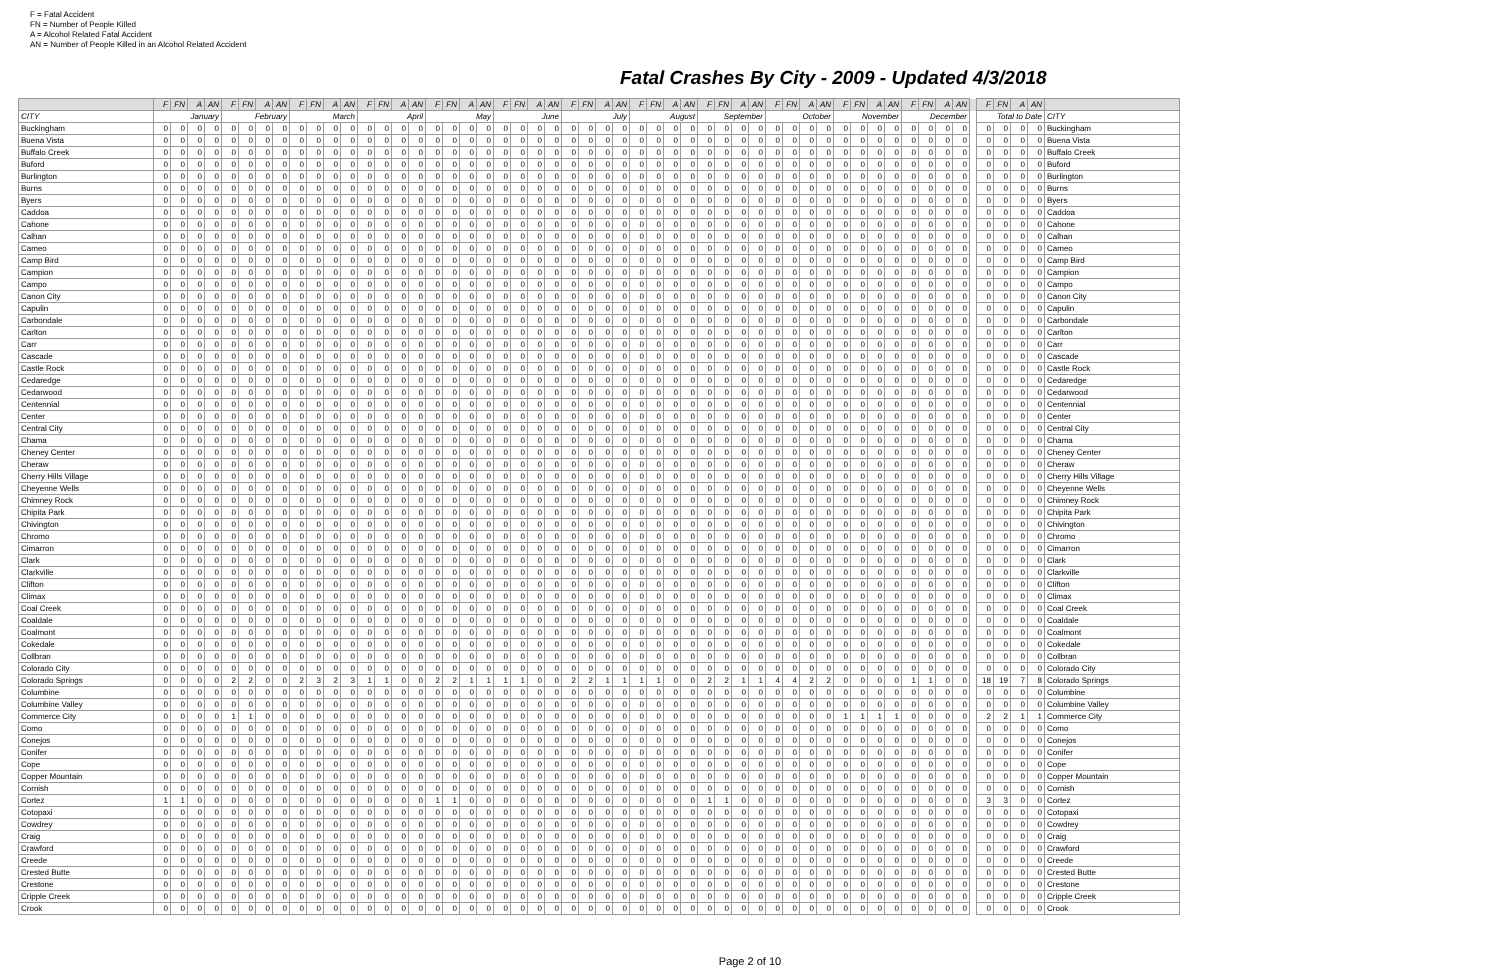F = Fatal Accident
FN = Number of People Killed
A = Alcohol Related Fatal Accident
AN = Number of People Killed in an Alcohol Related Accident
Fatal Crashes By City - 2009 - Updated 4/3/2018
| | F | FN | A | AN | F | FN | A | AN | F | FN | A | AN | F | FN | A | AN | F | FN | A | AN | F | FN | A | AN | F | FN | A | AN | F | FN | A | AN | F | FN | A | AN | F | FN | A | AN | F | FN | A | AN | F | FN | A | AN | | F | FN | A | AN | |
| --- | --- | --- | --- | --- | --- | --- | --- | --- | --- | --- | --- | --- | --- | --- | --- | --- | --- | --- | --- | --- | --- | --- | --- | --- | --- | --- | --- | --- | --- | --- | --- | --- | --- | --- | --- | --- | --- | --- | --- | --- | --- | --- | --- | --- | --- | --- | --- | --- | --- | --- | --- | --- | --- | --- |
| CITY | January | | | | February | | | | March | | | | April | | | | May | | | | June | | | | July | | | | August | | | | September | | | | October | | | | November | | | | December | | | | | Total to Date | | | | CITY |
| Buckingham | 0 | 0 | 0 | 0 | 0 | 0 | 0 | 0 | 0 | 0 | 0 | 0 | 0 | 0 | 0 | 0 | 0 | 0 | 0 | 0 | 0 | 0 | 0 | 0 | 0 | 0 | 0 | 0 | 0 | 0 | 0 | 0 | 0 | 0 | 0 | 0 | 0 | 0 | 0 | 0 | 0 | 0 | 0 | 0 | 0 | 0 | 0 | 0 | | 0 | 0 | 0 | 0 | Buckingham |
| Buena Vista | 0 | 0 | 0 | 0 | 0 | 0 | 0 | 0 | 0 | 0 | 0 | 0 | 0 | 0 | 0 | 0 | 0 | 0 | 0 | 0 | 0 | 0 | 0 | 0 | 0 | 0 | 0 | 0 | 0 | 0 | 0 | 0 | 0 | 0 | 0 | 0 | 0 | 0 | 0 | 0 | 0 | 0 | 0 | 0 | 0 | 0 | 0 | 0 | | 0 | 0 | 0 | 0 | Buena Vista |
| Buffalo Creek | 0 | 0 | 0 | 0 | 0 | 0 | 0 | 0 | 0 | 0 | 0 | 0 | 0 | 0 | 0 | 0 | 0 | 0 | 0 | 0 | 0 | 0 | 0 | 0 | 0 | 0 | 0 | 0 | 0 | 0 | 0 | 0 | 0 | 0 | 0 | 0 | 0 | 0 | 0 | 0 | 0 | 0 | 0 | 0 | 0 | 0 | 0 | 0 | | 0 | 0 | 0 | 0 | Buffalo Creek |
| Buford | 0 | 0 | 0 | 0 | 0 | 0 | 0 | 0 | 0 | 0 | 0 | 0 | 0 | 0 | 0 | 0 | 0 | 0 | 0 | 0 | 0 | 0 | 0 | 0 | 0 | 0 | 0 | 0 | 0 | 0 | 0 | 0 | 0 | 0 | 0 | 0 | 0 | 0 | 0 | 0 | 0 | 0 | 0 | 0 | 0 | 0 | 0 | 0 | | 0 | 0 | 0 | 0 | Buford |
| Burlington | 0 | 0 | 0 | 0 | 0 | 0 | 0 | 0 | 0 | 0 | 0 | 0 | 0 | 0 | 0 | 0 | 0 | 0 | 0 | 0 | 0 | 0 | 0 | 0 | 0 | 0 | 0 | 0 | 0 | 0 | 0 | 0 | 0 | 0 | 0 | 0 | 0 | 0 | 0 | 0 | 0 | 0 | 0 | 0 | 0 | 0 | 0 | 0 | | 0 | 0 | 0 | 0 | Burlington |
| Burns | 0 | 0 | 0 | 0 | 0 | 0 | 0 | 0 | 0 | 0 | 0 | 0 | 0 | 0 | 0 | 0 | 0 | 0 | 0 | 0 | 0 | 0 | 0 | 0 | 0 | 0 | 0 | 0 | 0 | 0 | 0 | 0 | 0 | 0 | 0 | 0 | 0 | 0 | 0 | 0 | 0 | 0 | 0 | 0 | 0 | 0 | 0 | 0 | | 0 | 0 | 0 | 0 | Burns |
| Byers | 0 | 0 | 0 | 0 | 0 | 0 | 0 | 0 | 0 | 0 | 0 | 0 | 0 | 0 | 0 | 0 | 0 | 0 | 0 | 0 | 0 | 0 | 0 | 0 | 0 | 0 | 0 | 0 | 0 | 0 | 0 | 0 | 0 | 0 | 0 | 0 | 0 | 0 | 0 | 0 | 0 | 0 | 0 | 0 | 0 | 0 | 0 | 0 | | 0 | 0 | 0 | 0 | Byers |
| Caddoa | 0 | 0 | 0 | 0 | 0 | 0 | 0 | 0 | 0 | 0 | 0 | 0 | 0 | 0 | 0 | 0 | 0 | 0 | 0 | 0 | 0 | 0 | 0 | 0 | 0 | 0 | 0 | 0 | 0 | 0 | 0 | 0 | 0 | 0 | 0 | 0 | 0 | 0 | 0 | 0 | 0 | 0 | 0 | 0 | 0 | 0 | 0 | 0 | | 0 | 0 | 0 | 0 | Caddoa |
| Cahone | 0 | 0 | 0 | 0 | 0 | 0 | 0 | 0 | 0 | 0 | 0 | 0 | 0 | 0 | 0 | 0 | 0 | 0 | 0 | 0 | 0 | 0 | 0 | 0 | 0 | 0 | 0 | 0 | 0 | 0 | 0 | 0 | 0 | 0 | 0 | 0 | 0 | 0 | 0 | 0 | 0 | 0 | 0 | 0 | 0 | 0 | 0 | 0 | | 0 | 0 | 0 | 0 | Cahone |
| Calhan | 0 | 0 | 0 | 0 | 0 | 0 | 0 | 0 | 0 | 0 | 0 | 0 | 0 | 0 | 0 | 0 | 0 | 0 | 0 | 0 | 0 | 0 | 0 | 0 | 0 | 0 | 0 | 0 | 0 | 0 | 0 | 0 | 0 | 0 | 0 | 0 | 0 | 0 | 0 | 0 | 0 | 0 | 0 | 0 | 0 | 0 | 0 | 0 | | 0 | 0 | 0 | 0 | Calhan |
| Cameo | 0 | 0 | 0 | 0 | 0 | 0 | 0 | 0 | 0 | 0 | 0 | 0 | 0 | 0 | 0 | 0 | 0 | 0 | 0 | 0 | 0 | 0 | 0 | 0 | 0 | 0 | 0 | 0 | 0 | 0 | 0 | 0 | 0 | 0 | 0 | 0 | 0 | 0 | 0 | 0 | 0 | 0 | 0 | 0 | 0 | 0 | 0 | 0 | | 0 | 0 | 0 | 0 | Cameo |
| Camp Bird | 0 | 0 | 0 | 0 | 0 | 0 | 0 | 0 | 0 | 0 | 0 | 0 | 0 | 0 | 0 | 0 | 0 | 0 | 0 | 0 | 0 | 0 | 0 | 0 | 0 | 0 | 0 | 0 | 0 | 0 | 0 | 0 | 0 | 0 | 0 | 0 | 0 | 0 | 0 | 0 | 0 | 0 | 0 | 0 | 0 | 0 | 0 | 0 | | 0 | 0 | 0 | 0 | Camp Bird |
| Campion | 0 | 0 | 0 | 0 | 0 | 0 | 0 | 0 | 0 | 0 | 0 | 0 | 0 | 0 | 0 | 0 | 0 | 0 | 0 | 0 | 0 | 0 | 0 | 0 | 0 | 0 | 0 | 0 | 0 | 0 | 0 | 0 | 0 | 0 | 0 | 0 | 0 | 0 | 0 | 0 | 0 | 0 | 0 | 0 | 0 | 0 | 0 | 0 | | 0 | 0 | 0 | 0 | Campion |
| Campo | 0 | 0 | 0 | 0 | 0 | 0 | 0 | 0 | 0 | 0 | 0 | 0 | 0 | 0 | 0 | 0 | 0 | 0 | 0 | 0 | 0 | 0 | 0 | 0 | 0 | 0 | 0 | 0 | 0 | 0 | 0 | 0 | 0 | 0 | 0 | 0 | 0 | 0 | 0 | 0 | 0 | 0 | 0 | 0 | 0 | 0 | 0 | 0 | | 0 | 0 | 0 | 0 | Campo |
| Canon City | 0 | 0 | 0 | 0 | 0 | 0 | 0 | 0 | 0 | 0 | 0 | 0 | 0 | 0 | 0 | 0 | 0 | 0 | 0 | 0 | 0 | 0 | 0 | 0 | 0 | 0 | 0 | 0 | 0 | 0 | 0 | 0 | 0 | 0 | 0 | 0 | 0 | 0 | 0 | 0 | 0 | 0 | 0 | 0 | 0 | 0 | 0 | 0 | | 0 | 0 | 0 | 0 | Canon City |
| Capulin | 0 | 0 | 0 | 0 | 0 | 0 | 0 | 0 | 0 | 0 | 0 | 0 | 0 | 0 | 0 | 0 | 0 | 0 | 0 | 0 | 0 | 0 | 0 | 0 | 0 | 0 | 0 | 0 | 0 | 0 | 0 | 0 | 0 | 0 | 0 | 0 | 0 | 0 | 0 | 0 | 0 | 0 | 0 | 0 | 0 | 0 | 0 | 0 | | 0 | 0 | 0 | 0 | Capulin |
| Carbondale | 0 | 0 | 0 | 0 | 0 | 0 | 0 | 0 | 0 | 0 | 0 | 0 | 0 | 0 | 0 | 0 | 0 | 0 | 0 | 0 | 0 | 0 | 0 | 0 | 0 | 0 | 0 | 0 | 0 | 0 | 0 | 0 | 0 | 0 | 0 | 0 | 0 | 0 | 0 | 0 | 0 | 0 | 0 | 0 | 0 | 0 | 0 | 0 | | 0 | 0 | 0 | 0 | Carbondale |
| Carlton | 0 | 0 | 0 | 0 | 0 | 0 | 0 | 0 | 0 | 0 | 0 | 0 | 0 | 0 | 0 | 0 | 0 | 0 | 0 | 0 | 0 | 0 | 0 | 0 | 0 | 0 | 0 | 0 | 0 | 0 | 0 | 0 | 0 | 0 | 0 | 0 | 0 | 0 | 0 | 0 | 0 | 0 | 0 | 0 | 0 | 0 | 0 | 0 | | 0 | 0 | 0 | 0 | Carlton |
| Carr | 0 | 0 | 0 | 0 | 0 | 0 | 0 | 0 | 0 | 0 | 0 | 0 | 0 | 0 | 0 | 0 | 0 | 0 | 0 | 0 | 0 | 0 | 0 | 0 | 0 | 0 | 0 | 0 | 0 | 0 | 0 | 0 | 0 | 0 | 0 | 0 | 0 | 0 | 0 | 0 | 0 | 0 | 0 | 0 | 0 | 0 | 0 | 0 | | 0 | 0 | 0 | 0 | Carr |
| Cascade | 0 | 0 | 0 | 0 | 0 | 0 | 0 | 0 | 0 | 0 | 0 | 0 | 0 | 0 | 0 | 0 | 0 | 0 | 0 | 0 | 0 | 0 | 0 | 0 | 0 | 0 | 0 | 0 | 0 | 0 | 0 | 0 | 0 | 0 | 0 | 0 | 0 | 0 | 0 | 0 | 0 | 0 | 0 | 0 | 0 | 0 | 0 | 0 | | 0 | 0 | 0 | 0 | Cascade |
| Castle Rock | 0 | 0 | 0 | 0 | 0 | 0 | 0 | 0 | 0 | 0 | 0 | 0 | 0 | 0 | 0 | 0 | 0 | 0 | 0 | 0 | 0 | 0 | 0 | 0 | 0 | 0 | 0 | 0 | 0 | 0 | 0 | 0 | 0 | 0 | 0 | 0 | 0 | 0 | 0 | 0 | 0 | 0 | 0 | 0 | 0 | 0 | 0 | 0 | | 0 | 0 | 0 | 0 | Castle Rock |
| Cedaredge | 0 | 0 | 0 | 0 | 0 | 0 | 0 | 0 | 0 | 0 | 0 | 0 | 0 | 0 | 0 | 0 | 0 | 0 | 0 | 0 | 0 | 0 | 0 | 0 | 0 | 0 | 0 | 0 | 0 | 0 | 0 | 0 | 0 | 0 | 0 | 0 | 0 | 0 | 0 | 0 | 0 | 0 | 0 | 0 | 0 | 0 | 0 | 0 | | 0 | 0 | 0 | 0 | Cedaredge |
| Cedarwood | 0 | 0 | 0 | 0 | 0 | 0 | 0 | 0 | 0 | 0 | 0 | 0 | 0 | 0 | 0 | 0 | 0 | 0 | 0 | 0 | 0 | 0 | 0 | 0 | 0 | 0 | 0 | 0 | 0 | 0 | 0 | 0 | 0 | 0 | 0 | 0 | 0 | 0 | 0 | 0 | 0 | 0 | 0 | 0 | 0 | 0 | 0 | 0 | | 0 | 0 | 0 | 0 | Cedarwood |
| Centennial | 0 | 0 | 0 | 0 | 0 | 0 | 0 | 0 | 0 | 0 | 0 | 0 | 0 | 0 | 0 | 0 | 0 | 0 | 0 | 0 | 0 | 0 | 0 | 0 | 0 | 0 | 0 | 0 | 0 | 0 | 0 | 0 | 0 | 0 | 0 | 0 | 0 | 0 | 0 | 0 | 0 | 0 | 0 | 0 | 0 | 0 | 0 | 0 | | 0 | 0 | 0 | 0 | Centennial |
| Center | 0 | 0 | 0 | 0 | 0 | 0 | 0 | 0 | 0 | 0 | 0 | 0 | 0 | 0 | 0 | 0 | 0 | 0 | 0 | 0 | 0 | 0 | 0 | 0 | 0 | 0 | 0 | 0 | 0 | 0 | 0 | 0 | 0 | 0 | 0 | 0 | 0 | 0 | 0 | 0 | 0 | 0 | 0 | 0 | 0 | 0 | 0 | 0 | | 0 | 0 | 0 | 0 | Center |
| Central City | 0 | 0 | 0 | 0 | 0 | 0 | 0 | 0 | 0 | 0 | 0 | 0 | 0 | 0 | 0 | 0 | 0 | 0 | 0 | 0 | 0 | 0 | 0 | 0 | 0 | 0 | 0 | 0 | 0 | 0 | 0 | 0 | 0 | 0 | 0 | 0 | 0 | 0 | 0 | 0 | 0 | 0 | 0 | 0 | 0 | 0 | 0 | 0 | | 0 | 0 | 0 | 0 | Central City |
| Chama | 0 | 0 | 0 | 0 | 0 | 0 | 0 | 0 | 0 | 0 | 0 | 0 | 0 | 0 | 0 | 0 | 0 | 0 | 0 | 0 | 0 | 0 | 0 | 0 | 0 | 0 | 0 | 0 | 0 | 0 | 0 | 0 | 0 | 0 | 0 | 0 | 0 | 0 | 0 | 0 | 0 | 0 | 0 | 0 | 0 | 0 | 0 | 0 | | 0 | 0 | 0 | 0 | Chama |
| Cheney Center | 0 | 0 | 0 | 0 | 0 | 0 | 0 | 0 | 0 | 0 | 0 | 0 | 0 | 0 | 0 | 0 | 0 | 0 | 0 | 0 | 0 | 0 | 0 | 0 | 0 | 0 | 0 | 0 | 0 | 0 | 0 | 0 | 0 | 0 | 0 | 0 | 0 | 0 | 0 | 0 | 0 | 0 | 0 | 0 | 0 | 0 | 0 | 0 | | 0 | 0 | 0 | 0 | Cheney Center |
| Cheraw | 0 | 0 | 0 | 0 | 0 | 0 | 0 | 0 | 0 | 0 | 0 | 0 | 0 | 0 | 0 | 0 | 0 | 0 | 0 | 0 | 0 | 0 | 0 | 0 | 0 | 0 | 0 | 0 | 0 | 0 | 0 | 0 | 0 | 0 | 0 | 0 | 0 | 0 | 0 | 0 | 0 | 0 | 0 | 0 | 0 | 0 | 0 | 0 | | 0 | 0 | 0 | 0 | Cheraw |
| Cherry Hills Village | 0 | 0 | 0 | 0 | 0 | 0 | 0 | 0 | 0 | 0 | 0 | 0 | 0 | 0 | 0 | 0 | 0 | 0 | 0 | 0 | 0 | 0 | 0 | 0 | 0 | 0 | 0 | 0 | 0 | 0 | 0 | 0 | 0 | 0 | 0 | 0 | 0 | 0 | 0 | 0 | 0 | 0 | 0 | 0 | 0 | 0 | 0 | 0 | | 0 | 0 | 0 | 0 | Cherry Hills Village |
| Cheyenne Wells | 0 | 0 | 0 | 0 | 0 | 0 | 0 | 0 | 0 | 0 | 0 | 0 | 0 | 0 | 0 | 0 | 0 | 0 | 0 | 0 | 0 | 0 | 0 | 0 | 0 | 0 | 0 | 0 | 0 | 0 | 0 | 0 | 0 | 0 | 0 | 0 | 0 | 0 | 0 | 0 | 0 | 0 | 0 | 0 | 0 | 0 | 0 | 0 | | 0 | 0 | 0 | 0 | Cheyenne Wells |
| Chimney Rock | 0 | 0 | 0 | 0 | 0 | 0 | 0 | 0 | 0 | 0 | 0 | 0 | 0 | 0 | 0 | 0 | 0 | 0 | 0 | 0 | 0 | 0 | 0 | 0 | 0 | 0 | 0 | 0 | 0 | 0 | 0 | 0 | 0 | 0 | 0 | 0 | 0 | 0 | 0 | 0 | 0 | 0 | 0 | 0 | 0 | 0 | 0 | 0 | | 0 | 0 | 0 | 0 | Chimney Rock |
| Chipita Park | 0 | 0 | 0 | 0 | 0 | 0 | 0 | 0 | 0 | 0 | 0 | 0 | 0 | 0 | 0 | 0 | 0 | 0 | 0 | 0 | 0 | 0 | 0 | 0 | 0 | 0 | 0 | 0 | 0 | 0 | 0 | 0 | 0 | 0 | 0 | 0 | 0 | 0 | 0 | 0 | 0 | 0 | 0 | 0 | 0 | 0 | 0 | 0 | | 0 | 0 | 0 | 0 | Chipita Park |
| Chivington | 0 | 0 | 0 | 0 | 0 | 0 | 0 | 0 | 0 | 0 | 0 | 0 | 0 | 0 | 0 | 0 | 0 | 0 | 0 | 0 | 0 | 0 | 0 | 0 | 0 | 0 | 0 | 0 | 0 | 0 | 0 | 0 | 0 | 0 | 0 | 0 | 0 | 0 | 0 | 0 | 0 | 0 | 0 | 0 | 0 | 0 | 0 | 0 | | 0 | 0 | 0 | 0 | Chivington |
| Chromo | 0 | 0 | 0 | 0 | 0 | 0 | 0 | 0 | 0 | 0 | 0 | 0 | 0 | 0 | 0 | 0 | 0 | 0 | 0 | 0 | 0 | 0 | 0 | 0 | 0 | 0 | 0 | 0 | 0 | 0 | 0 | 0 | 0 | 0 | 0 | 0 | 0 | 0 | 0 | 0 | 0 | 0 | 0 | 0 | 0 | 0 | 0 | 0 | | 0 | 0 | 0 | 0 | Chromo |
| Cimarron | 0 | 0 | 0 | 0 | 0 | 0 | 0 | 0 | 0 | 0 | 0 | 0 | 0 | 0 | 0 | 0 | 0 | 0 | 0 | 0 | 0 | 0 | 0 | 0 | 0 | 0 | 0 | 0 | 0 | 0 | 0 | 0 | 0 | 0 | 0 | 0 | 0 | 0 | 0 | 0 | 0 | 0 | 0 | 0 | 0 | 0 | 0 | 0 | | 0 | 0 | 0 | 0 | Cimarron |
| Clark | 0 | 0 | 0 | 0 | 0 | 0 | 0 | 0 | 0 | 0 | 0 | 0 | 0 | 0 | 0 | 0 | 0 | 0 | 0 | 0 | 0 | 0 | 0 | 0 | 0 | 0 | 0 | 0 | 0 | 0 | 0 | 0 | 0 | 0 | 0 | 0 | 0 | 0 | 0 | 0 | 0 | 0 | 0 | 0 | 0 | 0 | 0 | 0 | | 0 | 0 | 0 | 0 | Clark |
| Clarkville | 0 | 0 | 0 | 0 | 0 | 0 | 0 | 0 | 0 | 0 | 0 | 0 | 0 | 0 | 0 | 0 | 0 | 0 | 0 | 0 | 0 | 0 | 0 | 0 | 0 | 0 | 0 | 0 | 0 | 0 | 0 | 0 | 0 | 0 | 0 | 0 | 0 | 0 | 0 | 0 | 0 | 0 | 0 | 0 | 0 | 0 | 0 | 0 | | 0 | 0 | 0 | 0 | Clarkville |
| Clifton | 0 | 0 | 0 | 0 | 0 | 0 | 0 | 0 | 0 | 0 | 0 | 0 | 0 | 0 | 0 | 0 | 0 | 0 | 0 | 0 | 0 | 0 | 0 | 0 | 0 | 0 | 0 | 0 | 0 | 0 | 0 | 0 | 0 | 0 | 0 | 0 | 0 | 0 | 0 | 0 | 0 | 0 | 0 | 0 | 0 | 0 | 0 | 0 | | 0 | 0 | 0 | 0 | Clifton |
| Climax | 0 | 0 | 0 | 0 | 0 | 0 | 0 | 0 | 0 | 0 | 0 | 0 | 0 | 0 | 0 | 0 | 0 | 0 | 0 | 0 | 0 | 0 | 0 | 0 | 0 | 0 | 0 | 0 | 0 | 0 | 0 | 0 | 0 | 0 | 0 | 0 | 0 | 0 | 0 | 0 | 0 | 0 | 0 | 0 | 0 | 0 | 0 | 0 | | 0 | 0 | 0 | 0 | Climax |
| Coal Creek | 0 | 0 | 0 | 0 | 0 | 0 | 0 | 0 | 0 | 0 | 0 | 0 | 0 | 0 | 0 | 0 | 0 | 0 | 0 | 0 | 0 | 0 | 0 | 0 | 0 | 0 | 0 | 0 | 0 | 0 | 0 | 0 | 0 | 0 | 0 | 0 | 0 | 0 | 0 | 0 | 0 | 0 | 0 | 0 | 0 | 0 | 0 | 0 | | 0 | 0 | 0 | 0 | Coal Creek |
| Coaldale | 0 | 0 | 0 | 0 | 0 | 0 | 0 | 0 | 0 | 0 | 0 | 0 | 0 | 0 | 0 | 0 | 0 | 0 | 0 | 0 | 0 | 0 | 0 | 0 | 0 | 0 | 0 | 0 | 0 | 0 | 0 | 0 | 0 | 0 | 0 | 0 | 0 | 0 | 0 | 0 | 0 | 0 | 0 | 0 | 0 | 0 | 0 | 0 | | 0 | 0 | 0 | 0 | Coaldale |
| Coalmont | 0 | 0 | 0 | 0 | 0 | 0 | 0 | 0 | 0 | 0 | 0 | 0 | 0 | 0 | 0 | 0 | 0 | 0 | 0 | 0 | 0 | 0 | 0 | 0 | 0 | 0 | 0 | 0 | 0 | 0 | 0 | 0 | 0 | 0 | 0 | 0 | 0 | 0 | 0 | 0 | 0 | 0 | 0 | 0 | 0 | 0 | 0 | 0 | | 0 | 0 | 0 | 0 | Coalmont |
| Cokedale | 0 | 0 | 0 | 0 | 0 | 0 | 0 | 0 | 0 | 0 | 0 | 0 | 0 | 0 | 0 | 0 | 0 | 0 | 0 | 0 | 0 | 0 | 0 | 0 | 0 | 0 | 0 | 0 | 0 | 0 | 0 | 0 | 0 | 0 | 0 | 0 | 0 | 0 | 0 | 0 | 0 | 0 | 0 | 0 | 0 | 0 | 0 | 0 | | 0 | 0 | 0 | 0 | Cokedale |
| Collbran | 0 | 0 | 0 | 0 | 0 | 0 | 0 | 0 | 0 | 0 | 0 | 0 | 0 | 0 | 0 | 0 | 0 | 0 | 0 | 0 | 0 | 0 | 0 | 0 | 0 | 0 | 0 | 0 | 0 | 0 | 0 | 0 | 0 | 0 | 0 | 0 | 0 | 0 | 0 | 0 | 0 | 0 | 0 | 0 | 0 | 0 | 0 | 0 | | 0 | 0 | 0 | 0 | Collbran |
| Colorado City | 0 | 0 | 0 | 0 | 0 | 0 | 0 | 0 | 0 | 0 | 0 | 0 | 0 | 0 | 0 | 0 | 0 | 0 | 0 | 0 | 0 | 0 | 0 | 0 | 0 | 0 | 0 | 0 | 0 | 0 | 0 | 0 | 0 | 0 | 0 | 0 | 0 | 0 | 0 | 0 | 0 | 0 | 0 | 0 | 0 | 0 | 0 | 0 | | 0 | 0 | 0 | 0 | Colorado City |
| Colorado Springs | 0 | 0 | 0 | 0 | 2 | 2 | 0 | 0 | 2 | 3 | 2 | 3 | 1 | 1 | 0 | 0 | 2 | 2 | 1 | 1 | 1 | 1 | 0 | 0 | 2 | 2 | 1 | 1 | 1 | 1 | 0 | 0 | 2 | 2 | 1 | 1 | 4 | 4 | 2 | 2 | 0 | 0 | 0 | 0 | 1 | 1 | 0 | 0 | | 18 | 19 | 7 | 8 | Colorado Springs |
| Columbine | 0 | 0 | 0 | 0 | 0 | 0 | 0 | 0 | 0 | 0 | 0 | 0 | 0 | 0 | 0 | 0 | 0 | 0 | 0 | 0 | 0 | 0 | 0 | 0 | 0 | 0 | 0 | 0 | 0 | 0 | 0 | 0 | 0 | 0 | 0 | 0 | 0 | 0 | 0 | 0 | 0 | 0 | 0 | 0 | 0 | 0 | 0 | 0 | | 0 | 0 | 0 | 0 | Columbine |
| Columbine Valley | 0 | 0 | 0 | 0 | 0 | 0 | 0 | 0 | 0 | 0 | 0 | 0 | 0 | 0 | 0 | 0 | 0 | 0 | 0 | 0 | 0 | 0 | 0 | 0 | 0 | 0 | 0 | 0 | 0 | 0 | 0 | 0 | 0 | 0 | 0 | 0 | 0 | 0 | 0 | 0 | 0 | 0 | 0 | 0 | 0 | 0 | 0 | 0 | | 0 | 0 | 0 | 0 | Columbine Valley |
| Commerce City | 0 | 0 | 0 | 0 | 1 | 1 | 0 | 0 | 0 | 0 | 0 | 0 | 0 | 0 | 0 | 0 | 0 | 0 | 0 | 0 | 0 | 0 | 0 | 0 | 0 | 0 | 0 | 0 | 0 | 0 | 0 | 0 | 0 | 0 | 0 | 0 | 0 | 0 | 0 | 0 | 1 | 1 | 1 | 1 | 0 | 0 | 0 | 0 | | 2 | 2 | 1 | 1 | Commerce City |
| Como | 0 | 0 | 0 | 0 | 0 | 0 | 0 | 0 | 0 | 0 | 0 | 0 | 0 | 0 | 0 | 0 | 0 | 0 | 0 | 0 | 0 | 0 | 0 | 0 | 0 | 0 | 0 | 0 | 0 | 0 | 0 | 0 | 0 | 0 | 0 | 0 | 0 | 0 | 0 | 0 | 0 | 0 | 0 | 0 | 0 | 0 | 0 | 0 | | 0 | 0 | 0 | 0 | Como |
| Conejos | 0 | 0 | 0 | 0 | 0 | 0 | 0 | 0 | 0 | 0 | 0 | 0 | 0 | 0 | 0 | 0 | 0 | 0 | 0 | 0 | 0 | 0 | 0 | 0 | 0 | 0 | 0 | 0 | 0 | 0 | 0 | 0 | 0 | 0 | 0 | 0 | 0 | 0 | 0 | 0 | 0 | 0 | 0 | 0 | 0 | 0 | 0 | 0 | | 0 | 0 | 0 | 0 | Conejos |
| Conifer | 0 | 0 | 0 | 0 | 0 | 0 | 0 | 0 | 0 | 0 | 0 | 0 | 0 | 0 | 0 | 0 | 0 | 0 | 0 | 0 | 0 | 0 | 0 | 0 | 0 | 0 | 0 | 0 | 0 | 0 | 0 | 0 | 0 | 0 | 0 | 0 | 0 | 0 | 0 | 0 | 0 | 0 | 0 | 0 | 0 | 0 | 0 | 0 | | 0 | 0 | 0 | 0 | Conifer |
| Cope | 0 | 0 | 0 | 0 | 0 | 0 | 0 | 0 | 0 | 0 | 0 | 0 | 0 | 0 | 0 | 0 | 0 | 0 | 0 | 0 | 0 | 0 | 0 | 0 | 0 | 0 | 0 | 0 | 0 | 0 | 0 | 0 | 0 | 0 | 0 | 0 | 0 | 0 | 0 | 0 | 0 | 0 | 0 | 0 | 0 | 0 | 0 | 0 | | 0 | 0 | 0 | 0 | Cope |
| Copper Mountain | 0 | 0 | 0 | 0 | 0 | 0 | 0 | 0 | 0 | 0 | 0 | 0 | 0 | 0 | 0 | 0 | 0 | 0 | 0 | 0 | 0 | 0 | 0 | 0 | 0 | 0 | 0 | 0 | 0 | 0 | 0 | 0 | 0 | 0 | 0 | 0 | 0 | 0 | 0 | 0 | 0 | 0 | 0 | 0 | 0 | 0 | 0 | 0 | | 0 | 0 | 0 | 0 | Copper Mountain |
| Cornish | 0 | 0 | 0 | 0 | 0 | 0 | 0 | 0 | 0 | 0 | 0 | 0 | 0 | 0 | 0 | 0 | 0 | 0 | 0 | 0 | 0 | 0 | 0 | 0 | 0 | 0 | 0 | 0 | 0 | 0 | 0 | 0 | 0 | 0 | 0 | 0 | 0 | 0 | 0 | 0 | 0 | 0 | 0 | 0 | 0 | 0 | 0 | 0 | | 0 | 0 | 0 | 0 | Cornish |
| Cortez | 1 | 1 | 0 | 0 | 0 | 0 | 0 | 0 | 0 | 0 | 0 | 0 | 0 | 0 | 0 | 0 | 1 | 1 | 0 | 0 | 0 | 0 | 0 | 0 | 0 | 0 | 0 | 0 | 0 | 0 | 0 | 0 | 1 | 1 | 0 | 0 | 0 | 0 | 0 | 0 | 0 | 0 | 0 | 0 | 0 | 0 | 0 | 0 | | 3 | 3 | 0 | 0 | Cortez |
| Cotopaxi | 0 | 0 | 0 | 0 | 0 | 0 | 0 | 0 | 0 | 0 | 0 | 0 | 0 | 0 | 0 | 0 | 0 | 0 | 0 | 0 | 0 | 0 | 0 | 0 | 0 | 0 | 0 | 0 | 0 | 0 | 0 | 0 | 0 | 0 | 0 | 0 | 0 | 0 | 0 | 0 | 0 | 0 | 0 | 0 | 0 | 0 | 0 | 0 | | 0 | 0 | 0 | 0 | Cotopaxi |
| Cowdrey | 0 | 0 | 0 | 0 | 0 | 0 | 0 | 0 | 0 | 0 | 0 | 0 | 0 | 0 | 0 | 0 | 0 | 0 | 0 | 0 | 0 | 0 | 0 | 0 | 0 | 0 | 0 | 0 | 0 | 0 | 0 | 0 | 0 | 0 | 0 | 0 | 0 | 0 | 0 | 0 | 0 | 0 | 0 | 0 | 0 | 0 | 0 | 0 | | 0 | 0 | 0 | 0 | Cowdrey |
| Craig | 0 | 0 | 0 | 0 | 0 | 0 | 0 | 0 | 0 | 0 | 0 | 0 | 0 | 0 | 0 | 0 | 0 | 0 | 0 | 0 | 0 | 0 | 0 | 0 | 0 | 0 | 0 | 0 | 0 | 0 | 0 | 0 | 0 | 0 | 0 | 0 | 0 | 0 | 0 | 0 | 0 | 0 | 0 | 0 | 0 | 0 | 0 | 0 | | 0 | 0 | 0 | 0 | Craig |
| Crawford | 0 | 0 | 0 | 0 | 0 | 0 | 0 | 0 | 0 | 0 | 0 | 0 | 0 | 0 | 0 | 0 | 0 | 0 | 0 | 0 | 0 | 0 | 0 | 0 | 0 | 0 | 0 | 0 | 0 | 0 | 0 | 0 | 0 | 0 | 0 | 0 | 0 | 0 | 0 | 0 | 0 | 0 | 0 | 0 | 0 | 0 | 0 | 0 | | 0 | 0 | 0 | 0 | Crawford |
| Creede | 0 | 0 | 0 | 0 | 0 | 0 | 0 | 0 | 0 | 0 | 0 | 0 | 0 | 0 | 0 | 0 | 0 | 0 | 0 | 0 | 0 | 0 | 0 | 0 | 0 | 0 | 0 | 0 | 0 | 0 | 0 | 0 | 0 | 0 | 0 | 0 | 0 | 0 | 0 | 0 | 0 | 0 | 0 | 0 | 0 | 0 | 0 | 0 | | 0 | 0 | 0 | 0 | Creede |
| Crested Butte | 0 | 0 | 0 | 0 | 0 | 0 | 0 | 0 | 0 | 0 | 0 | 0 | 0 | 0 | 0 | 0 | 0 | 0 | 0 | 0 | 0 | 0 | 0 | 0 | 0 | 0 | 0 | 0 | 0 | 0 | 0 | 0 | 0 | 0 | 0 | 0 | 0 | 0 | 0 | 0 | 0 | 0 | 0 | 0 | 0 | 0 | 0 | 0 | | 0 | 0 | 0 | 0 | Crested Butte |
| Crestone | 0 | 0 | 0 | 0 | 0 | 0 | 0 | 0 | 0 | 0 | 0 | 0 | 0 | 0 | 0 | 0 | 0 | 0 | 0 | 0 | 0 | 0 | 0 | 0 | 0 | 0 | 0 | 0 | 0 | 0 | 0 | 0 | 0 | 0 | 0 | 0 | 0 | 0 | 0 | 0 | 0 | 0 | 0 | 0 | 0 | 0 | 0 | 0 | | 0 | 0 | 0 | 0 | Crestone |
| Cripple Creek | 0 | 0 | 0 | 0 | 0 | 0 | 0 | 0 | 0 | 0 | 0 | 0 | 0 | 0 | 0 | 0 | 0 | 0 | 0 | 0 | 0 | 0 | 0 | 0 | 0 | 0 | 0 | 0 | 0 | 0 | 0 | 0 | 0 | 0 | 0 | 0 | 0 | 0 | 0 | 0 | 0 | 0 | 0 | 0 | 0 | 0 | 0 | 0 | | 0 | 0 | 0 | 0 | Cripple Creek |
| Crook | 0 | 0 | 0 | 0 | 0 | 0 | 0 | 0 | 0 | 0 | 0 | 0 | 0 | 0 | 0 | 0 | 0 | 0 | 0 | 0 | 0 | 0 | 0 | 0 | 0 | 0 | 0 | 0 | 0 | 0 | 0 | 0 | 0 | 0 | 0 | 0 | 0 | 0 | 0 | 0 | 0 | 0 | 0 | 0 | 0 | 0 | 0 | 0 | | 0 | 0 | 0 | 0 | Crook |
Page 2 of 10